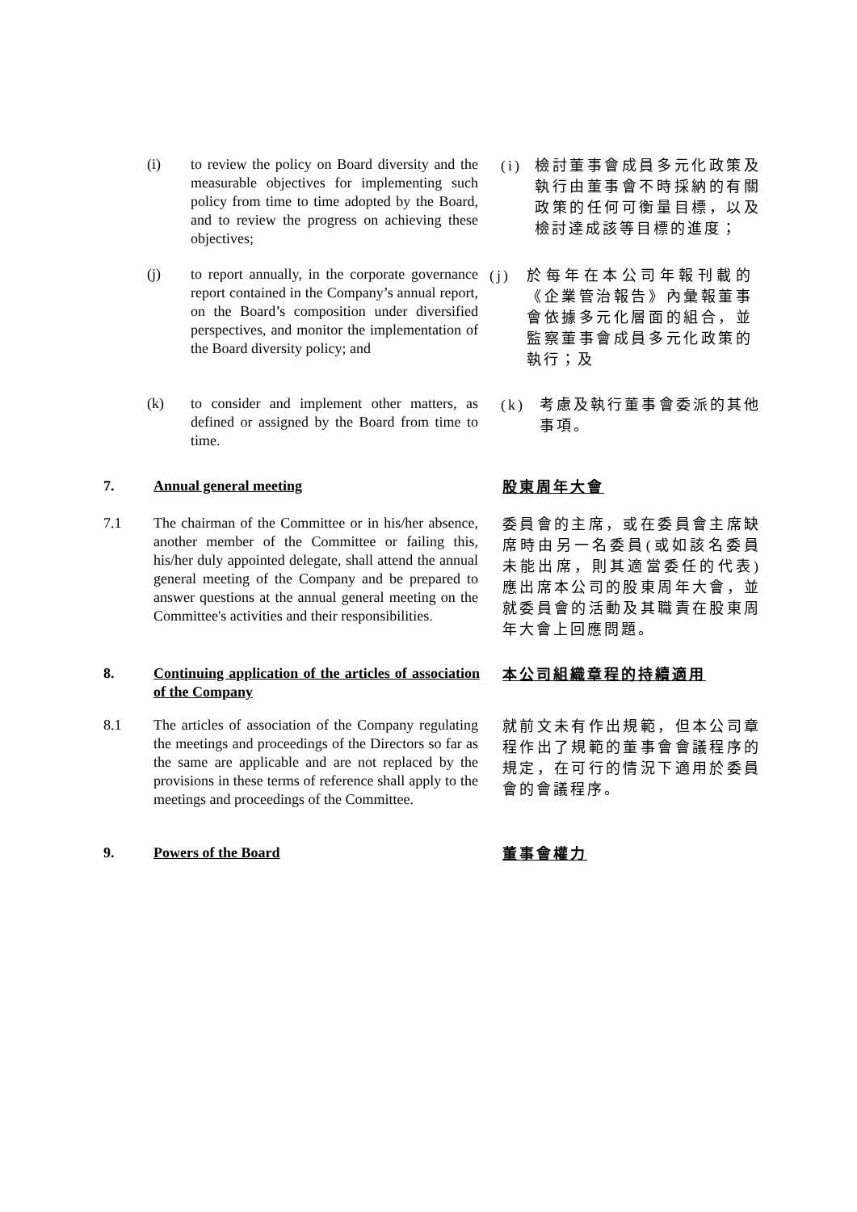(i)
to review the policy on Board diversity and the measurable objectives for implementing such policy from time to time adopted by the Board, and to review the progress on achieving these objectives;
(i)
檢討董事會成員多元化政策及執行由董事會不時採納的有關政策的任何可衡量目標，以及檢討達成該等目標的進度；
(j)
to report annually, in the corporate governance report contained in the Company’s annual report, on the Board’s composition under diversified perspectives, and monitor the implementation of the Board diversity policy; and
(j)
於每年在本公司年報刊載的《企業管治報告》內彙報董事會依據多元化層面的組合，並監察董事會成員多元化政策的執行；及
(k)
to consider and implement other matters, as defined or assigned by the Board from time to time.
(k)
考慮及執行董事會委派的其他事項。
7. Annual general meeting 股東周年大會
7.1
The chairman of the Committee or in his/her absence, another member of the Committee or failing this, his/her duly appointed delegate, shall attend the annual general meeting of the Company and be prepared to answer questions at the annual general meeting on the Committee's activities and their responsibilities.
委員會的主席，或在委員會主席缺席時由另一名委員(或如該名委員未能出席，則其適當委任的代表)應出席本公司的股東周年大會，並就委員會的活動及其職責在股東周年大會上回應問題。
8.
Continuing application of the articles of association of the Company
本公司組織章程的持續適用
8.1
The articles of association of the Company regulating the meetings and proceedings of the Directors so far as the same are applicable and are not replaced by the provisions in these terms of reference shall apply to the meetings and proceedings of the Committee.
就前文未有作出規範，但本公司章程作出了規範的董事會會議程序的規定，在可行的情況下適用於委員會的會議程序。
9. Powers of the Board 董事會權力